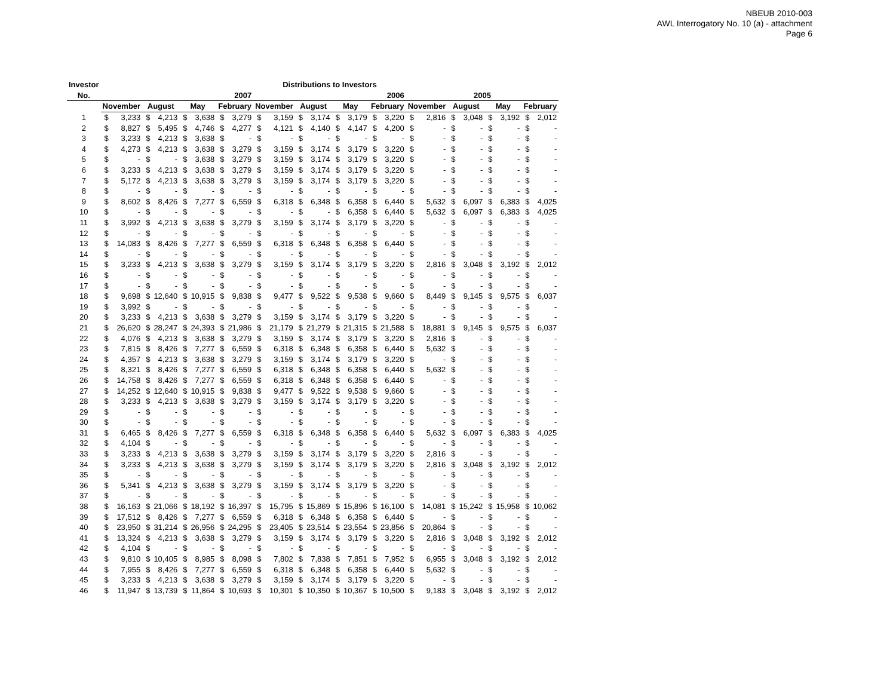NBEUB 2010-003
AWL Interrogatory No. 10 (a) - attachment
Page 6
| Investor | Distributions to Investors | | | | | | | | | | | | | | | | | | | | | | | |
| --- | --- | --- | --- | --- | --- | --- | --- | --- | --- | --- | --- | --- | --- | --- | --- | --- | --- | --- | --- | --- | --- | --- | --- | --- |
| No. | 2007 | | | | | | | | 2006 | | | | | | | | 2005 | | | | | | | |
| | November | | August | | May | | February | | November | | August | | May | | February | | November | | August | | May | | February | |
| 1 | $ | 3,233 | $ | 4,213 | $ | 3,638 | $ | 3,279 | $ | 3,159 | $ | 3,174 | $ | 3,179 | $ | 3,220 | $ | 2,816 | $ | 3,048 | $ | 3,192 | $ | 2,012 |
| 2 | $ | 8,827 | $ | 5,495 | $ | 4,746 | $ | 4,277 | $ | 4,121 | $ | 4,140 | $ | 4,147 | $ | 4,200 | $ | - | $ | - | $ | - | $ | - |
| 3 | $ | 3,233 | $ | 4,213 | $ | 3,638 | $ | - | $ | - | $ | - | $ | - | $ | - | $ | - | $ | - | $ | - | $ | - |
| 4 | $ | 4,273 | $ | 4,213 | $ | 3,638 | $ | 3,279 | $ | 3,159 | $ | 3,174 | $ | 3,179 | $ | 3,220 | $ | - | $ | - | $ | - | $ | - |
| 5 | $ | - | $ | - | $ | 3,638 | $ | 3,279 | $ | 3,159 | $ | 3,174 | $ | 3,179 | $ | 3,220 | $ | - | $ | - | $ | - | $ | - |
| 6 | $ | 3,233 | $ | 4,213 | $ | 3,638 | $ | 3,279 | $ | 3,159 | $ | 3,174 | $ | 3,179 | $ | 3,220 | $ | - | $ | - | $ | - | $ | - |
| 7 | $ | 5,172 | $ | 4,213 | $ | 3,638 | $ | 3,279 | $ | 3,159 | $ | 3,174 | $ | 3,179 | $ | 3,220 | $ | - | $ | - | $ | - | $ | - |
| 8 | $ | - | $ | - | $ | - | $ | - | $ | - | $ | - | $ | - | $ | - | $ | - | $ | - | $ | - | $ | - |
| 9 | $ | 8,602 | $ | 8,426 | $ | 7,277 | $ | 6,559 | $ | 6,318 | $ | 6,348 | $ | 6,358 | $ | 6,440 | $ | 5,632 | $ | 6,097 | $ | 6,383 | $ | 4,025 |
| 10 | $ | - | $ | - | $ | - | $ | - | $ | - | $ | - | $ | 6,358 | $ | 6,440 | $ | 5,632 | $ | 6,097 | $ | 6,383 | $ | 4,025 |
| 11 | $ | 3,992 | $ | 4,213 | $ | 3,638 | $ | 3,279 | $ | 3,159 | $ | 3,174 | $ | 3,179 | $ | 3,220 | $ | - | $ | - | $ | - | $ | - |
| 12 | $ | - | $ | - | $ | - | $ | - | $ | - | $ | - | $ | - | $ | - | $ | - | $ | - | $ | - | $ | - |
| 13 | $ | 14,083 | $ | 8,426 | $ | 7,277 | $ | 6,559 | $ | 6,318 | $ | 6,348 | $ | 6,358 | $ | 6,440 | $ | - | $ | - | $ | - | $ | - |
| 14 | $ | - | $ | - | $ | - | $ | - | $ | - | $ | - | $ | - | $ | - | $ | - | $ | - | $ | - | $ | - |
| 15 | $ | 3,233 | $ | 4,213 | $ | 3,638 | $ | 3,279 | $ | 3,159 | $ | 3,174 | $ | 3,179 | $ | 3,220 | $ | 2,816 | $ | 3,048 | $ | 3,192 | $ | 2,012 |
| 16 | $ | - | $ | - | $ | - | $ | - | $ | - | $ | - | $ | - | $ | - | $ | - | $ | - | $ | - | $ | - |
| 17 | $ | - | $ | - | $ | - | $ | - | $ | - | $ | - | $ | - | $ | - | $ | - | $ | - | $ | - | $ | - |
| 18 | $ | 9,698 | $ | 12,640 | $ | 10,915 | $ | 9,838 | $ | 9,477 | $ | 9,522 | $ | 9,538 | $ | 9,660 | $ | 8,449 | $ | 9,145 | $ | 9,575 | $ | 6,037 |
| 19 | $ | 3,992 | $ | - | $ | - | $ | - | $ | - | $ | - | $ | - | $ | - | $ | - | $ | - | $ | - | $ | - |
| 20 | $ | 3,233 | $ | 4,213 | $ | 3,638 | $ | 3,279 | $ | 3,159 | $ | 3,174 | $ | 3,179 | $ | 3,220 | $ | - | $ | - | $ | - | $ | - |
| 21 | $ | 26,620 | $ | 28,247 | $ | 24,393 | $ | 21,986 | $ | 21,179 | $ | 21,279 | $ | 21,315 | $ | 21,588 | $ | 18,881 | $ | 9,145 | $ | 9,575 | $ | 6,037 |
| 22 | $ | 4,076 | $ | 4,213 | $ | 3,638 | $ | 3,279 | $ | 3,159 | $ | 3,174 | $ | 3,179 | $ | 3,220 | $ | 2,816 | $ | - | $ | - | $ | - |
| 23 | $ | 7,815 | $ | 8,426 | $ | 7,277 | $ | 6,559 | $ | 6,318 | $ | 6,348 | $ | 6,358 | $ | 6,440 | $ | 5,632 | $ | - | $ | - | $ | - |
| 24 | $ | 4,357 | $ | 4,213 | $ | 3,638 | $ | 3,279 | $ | 3,159 | $ | 3,174 | $ | 3,179 | $ | 3,220 | $ | - | $ | - | $ | - | $ | - |
| 25 | $ | 8,321 | $ | 8,426 | $ | 7,277 | $ | 6,559 | $ | 6,318 | $ | 6,348 | $ | 6,358 | $ | 6,440 | $ | 5,632 | $ | - | $ | - | $ | - |
| 26 | $ | 14,758 | $ | 8,426 | $ | 7,277 | $ | 6,559 | $ | 6,318 | $ | 6,348 | $ | 6,358 | $ | 6,440 | $ | - | $ | - | $ | - | $ | - |
| 27 | $ | 14,252 | $ | 12,640 | $ | 10,915 | $ | 9,838 | $ | 9,477 | $ | 9,522 | $ | 9,538 | $ | 9,660 | $ | - | $ | - | $ | - | $ | - |
| 28 | $ | 3,233 | $ | 4,213 | $ | 3,638 | $ | 3,279 | $ | 3,159 | $ | 3,174 | $ | 3,179 | $ | 3,220 | $ | - | $ | - | $ | - | $ | - |
| 29 | $ | - | $ | - | $ | - | $ | - | $ | - | $ | - | $ | - | $ | - | $ | - | $ | - | $ | - | $ | - |
| 30 | $ | - | $ | - | $ | - | $ | - | $ | - | $ | - | $ | - | $ | - | $ | - | $ | - | $ | - | $ | - |
| 31 | $ | 6,465 | $ | 8,426 | $ | 7,277 | $ | 6,559 | $ | 6,318 | $ | 6,348 | $ | 6,358 | $ | 6,440 | $ | 5,632 | $ | 6,097 | $ | 6,383 | $ | 4,025 |
| 32 | $ | 4,104 | $ | - | $ | - | $ | - | $ | - | $ | - | $ | - | $ | - | $ | - | $ | - | $ | - | $ | - |
| 33 | $ | 3,233 | $ | 4,213 | $ | 3,638 | $ | 3,279 | $ | 3,159 | $ | 3,174 | $ | 3,179 | $ | 3,220 | $ | 2,816 | $ | - | $ | - | $ | - |
| 34 | $ | 3,233 | $ | 4,213 | $ | 3,638 | $ | 3,279 | $ | 3,159 | $ | 3,174 | $ | 3,179 | $ | 3,220 | $ | 2,816 | $ | 3,048 | $ | 3,192 | $ | 2,012 |
| 35 | $ | - | $ | - | $ | - | $ | - | $ | - | $ | - | $ | - | $ | - | $ | - | $ | - | $ | - | $ | - |
| 36 | $ | 5,341 | $ | 4,213 | $ | 3,638 | $ | 3,279 | $ | 3,159 | $ | 3,174 | $ | 3,179 | $ | 3,220 | $ | - | $ | - | $ | - | $ | - |
| 37 | $ | - | $ | - | $ | - | $ | - | $ | - | $ | - | $ | - | $ | - | $ | - | $ | - | $ | - | $ | - |
| 38 | $ | 16,163 | $ | 21,066 | $ | 18,192 | $ | 16,397 | $ | 15,795 | $ | 15,869 | $ | 15,896 | $ | 16,100 | $ | 14,081 | $ | 15,242 | $ | 15,958 | $ | 10,062 |
| 39 | $ | 17,512 | $ | 8,426 | $ | 7,277 | $ | 6,559 | $ | 6,318 | $ | 6,348 | $ | 6,358 | $ | 6,440 | $ | - | $ | - | $ | - | $ | - |
| 40 | $ | 23,950 | $ | 31,214 | $ | 26,956 | $ | 24,295 | $ | 23,405 | $ | 23,514 | $ | 23,554 | $ | 23,856 | $ | 20,864 | $ | - | $ | - | $ | - |
| 41 | $ | 13,324 | $ | 4,213 | $ | 3,638 | $ | 3,279 | $ | 3,159 | $ | 3,174 | $ | 3,179 | $ | 3,220 | $ | 2,816 | $ | 3,048 | $ | 3,192 | $ | 2,012 |
| 42 | $ | 4,104 | $ | - | $ | - | $ | - | $ | - | $ | - | $ | - | $ | - | $ | - | $ | - | $ | - | $ | - |
| 43 | $ | 9,810 | $ | 10,405 | $ | 8,985 | $ | 8,098 | $ | 7,802 | $ | 7,838 | $ | 7,851 | $ | 7,952 | $ | 6,955 | $ | 3,048 | $ | 3,192 | $ | 2,012 |
| 44 | $ | 7,955 | $ | 8,426 | $ | 7,277 | $ | 6,559 | $ | 6,318 | $ | 6,348 | $ | 6,358 | $ | 6,440 | $ | 5,632 | $ | - | $ | - | $ | - |
| 45 | $ | 3,233 | $ | 4,213 | $ | 3,638 | $ | 3,279 | $ | 3,159 | $ | 3,174 | $ | 3,179 | $ | 3,220 | $ | - | $ | - | $ | - | $ | - |
| 46 | $ | 11,947 | $ | 13,739 | $ | 11,864 | $ | 10,693 | $ | 10,301 | $ | 10,350 | $ | 10,367 | $ | 10,500 | $ | 9,183 | $ | 3,048 | $ | 3,192 | $ | 2,012 |